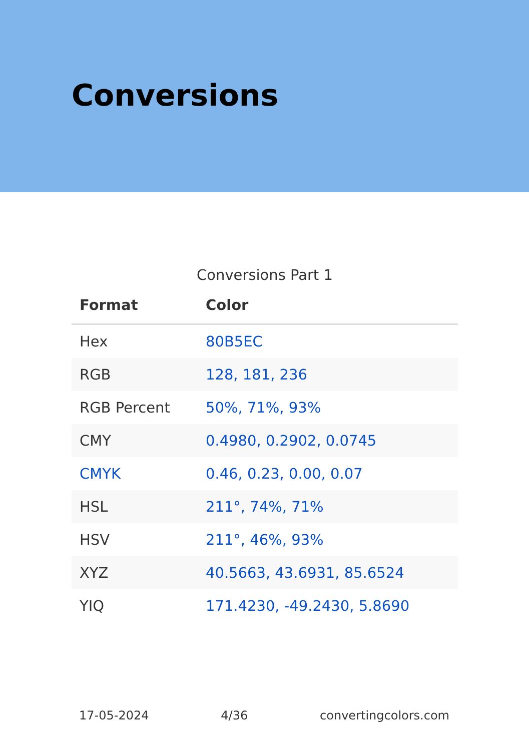Conversions
Conversions Part 1
| Format | Color |
| --- | --- |
| Hex | 80B5EC |
| RGB | 128, 181, 236 |
| RGB Percent | 50%, 71%, 93% |
| CMY | 0.4980, 0.2902, 0.0745 |
| CMYK | 0.46, 0.23, 0.00, 0.07 |
| HSL | 211°, 74%, 71% |
| HSV | 211°, 46%, 93% |
| XYZ | 40.5663, 43.6931, 85.6524 |
| YIQ | 171.4230, -49.2430, 5.8690 |
17-05-2024 4/36 convertingcolors.com